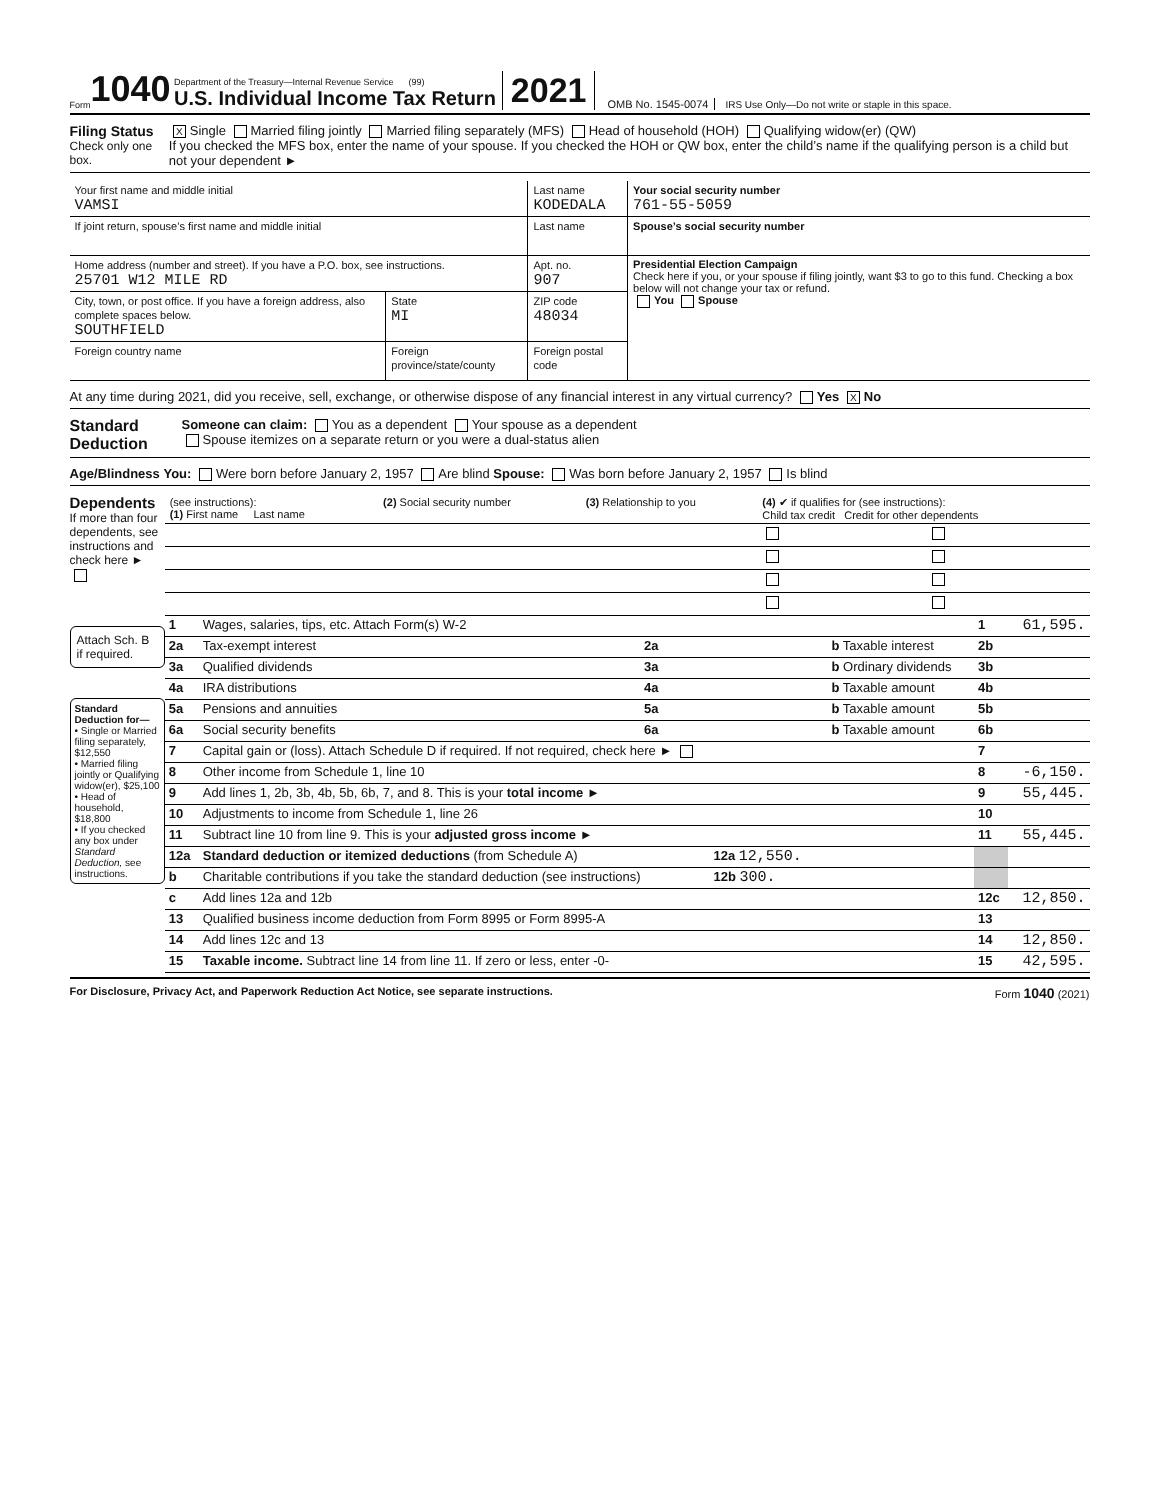Form 1040
Department of the Treasury—Internal Revenue Service (99)
U.S. Individual Income Tax Return
2021 OMB No. 1545-0074 IRS Use Only—Do not write or staple in this space.
Filing Status
Check only one box.
X Single Married filing jointly Married filing separately (MFS) Head of household (HOH) Qualifying widow(er) (QW)
If you checked the MFS box, enter the name of your spouse. If you checked the HOH or QW box, enter the child’s name if the qualifying person is a child but not your dependent ►
| Your first name and middle initial VAMSI | | Last name KODEDALA | | Your social security number 761-55-5059 |
| If joint return, spouse’s first name and middle initial | | Last name | | Spouse’s social security number |
| Home address (number and street). If you have a P.O. box, see instructions. 25701 W12 MILE RD | | | Apt. no. 907 | Presidential Election Campaign Check here if you, or your spouse if filing jointly, want $3 to go to this fund. Checking a box below will not change your tax or refund. You Spouse |
| City, town, or post office. If you have a foreign address, also complete spaces below. SOUTHFIELD | State MI | ZIP code 48034 | | |
| Foreign country name | Foreign province/state/county | | Foreign postal code | |
At any time during 2021, did you receive, sell, exchange, or otherwise dispose of any financial interest in any virtual currency? Yes X No
Standard Deduction
Someone can claim: You as a dependent Your spouse as a dependent
Spouse itemizes on a separate return or you were a dual-status alien
Age/Blindness You: Were born before January 2, 1957 Are blind Spouse: Was born before January 2, 1957 Is blind
Dependents
If more than four dependents, see instructions and check here ►
| (see instructions): (1) First name Last name | (2) Social security number | (3) Relationship to you | (4) ✔ if qualifies for (see instructions): Child tax credit Credit for other dependents | |
| --- | --- | --- | --- | --- |
Attach Sch. B if required.
Standard Deduction for—
• Single or Married filing separately, $12,550
• Married filing jointly or Qualifying widow(er), $25,100
• Head of household, $18,800
• If you checked any box under Standard Deduction, see instructions.
| 1 | Wages, salaries, tips, etc. Attach Form(s) W-2 | | | | 1 | 61,595. |
| 2a | Tax-exempt interest | 2a | | b Taxable interest | 2b | |
| 3a | Qualified dividends | 3a | | b Ordinary dividends | 3b | |
| 4a | IRA distributions | 4a | | b Taxable amount | 4b | |
| 5a | Pensions and annuities | 5a | | b Taxable amount | 5b | |
| 6a | Social security benefits | 6a | | b Taxable amount | 6b | |
| 7 | Capital gain or (loss). Attach Schedule D if required. If not required, check here ► | | | | 7 | |
| 8 | Other income from Schedule 1, line 10 | | | | 8 | -6,150. |
| 9 | Add lines 1, 2b, 3b, 4b, 5b, 6b, 7, and 8. This is your total income ► | | | | 9 | 55,445. |
| 10 | Adjustments to income from Schedule 1, line 26 | | | | 10 | |
| 11 | Subtract line 10 from line 9. This is your adjusted gross income ► | | | | 11 | 55,445. |
| 12a | Standard deduction or itemized deductions (from Schedule A) | | 12a 12,550. | | | |
| b | Charitable contributions if you take the standard deduction (see instructions) | | 12b 300. | | | |
| c | Add lines 12a and 12b | | | | 12c | 12,850. |
| 13 | Qualified business income deduction from Form 8995 or Form 8995-A | | | | 13 | |
| 14 | Add lines 12c and 13 | | | | 14 | 12,850. |
| 15 | Taxable income. Subtract line 14 from line 11. If zero or less, enter -0- | | | | 15 | 42,595. |
For Disclosure, Privacy Act, and Paperwork Reduction Act Notice, see separate instructions. Form 1040 (2021)